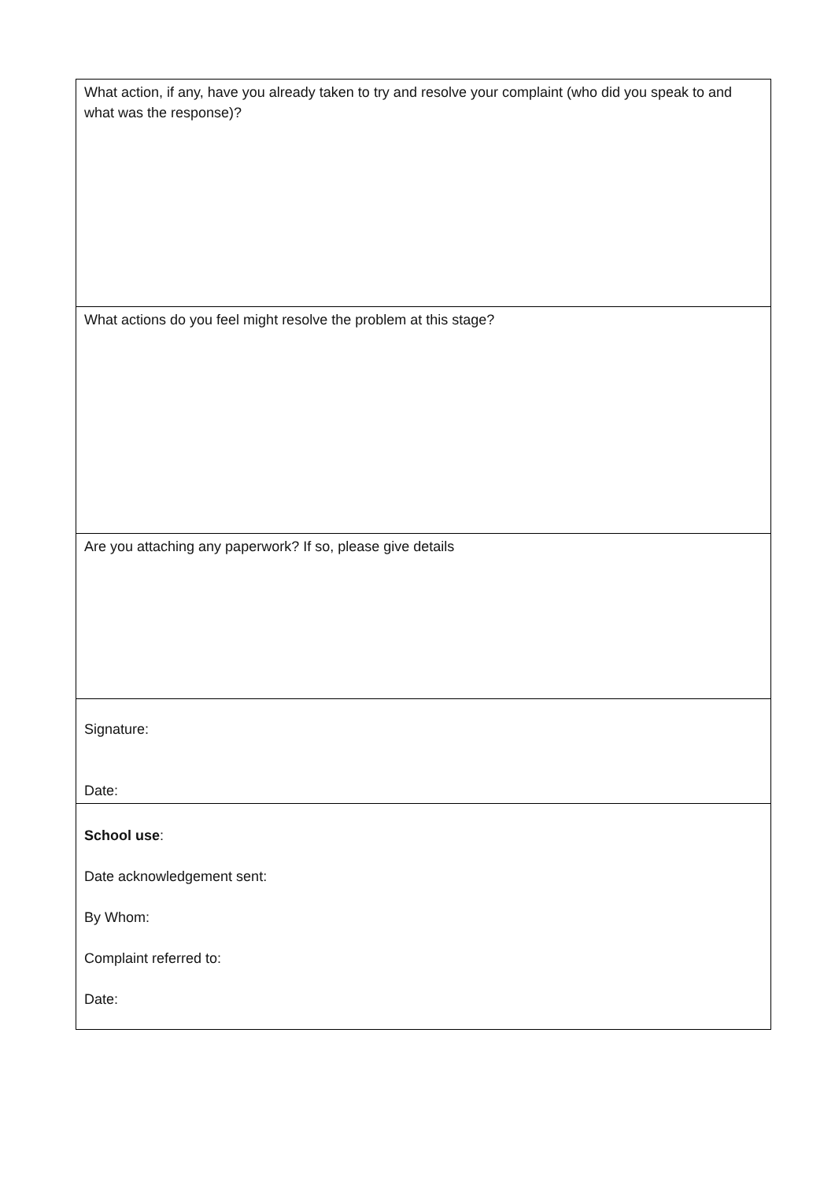| What action, if any, have you already taken to try and resolve your complaint (who did you speak to and what was the response)? |
| What actions do you feel might resolve the problem at this stage? |
| Are you attaching any paperwork? If so, please give details |
| Signature: Date: |
| School use : Date acknowledgement sent: By Whom: Complaint referred to: Date: |